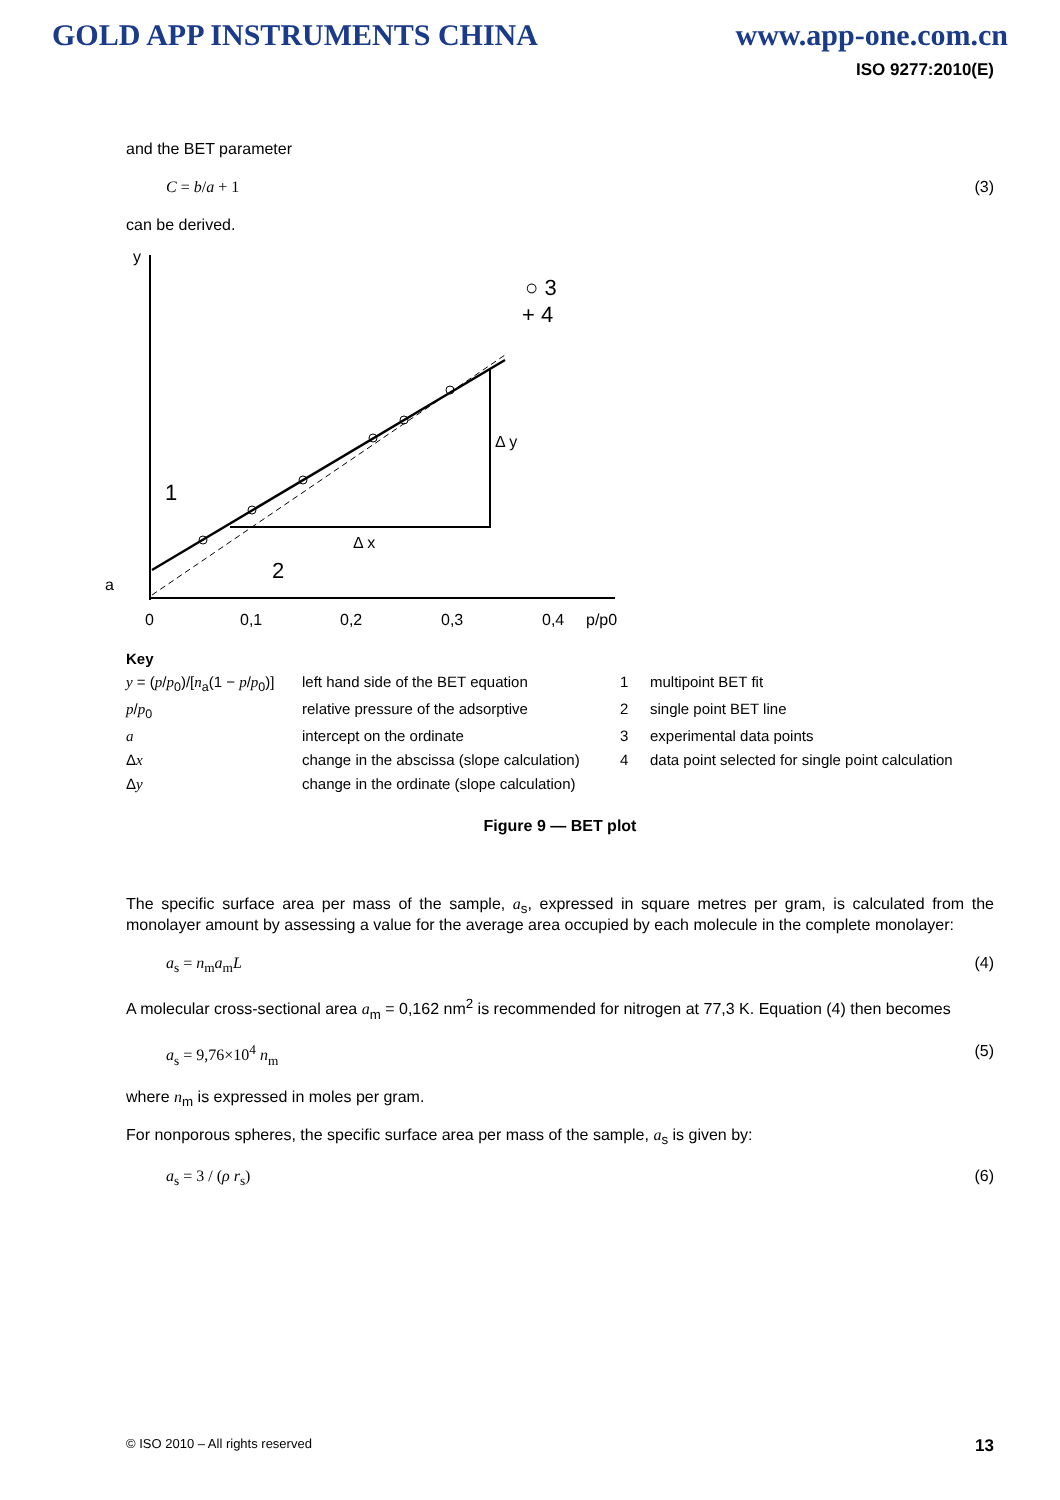GOLD APP INSTRUMENTS CHINA www.app-one.com.cn
ISO 9277:2010(E)
and the BET parameter
C = b/a + 1 (3)
can be derived.
y
Δ y
Δ x
1
2
0
0,1
0,2
0,3
0,4
p/p0
○ 3
+ 4
a
Key y = (p/p<sub>0</sub>)/[n<sub>a</sub>(1 − p/p<sub>0</sub>)] left hand side of the BET equation 1 multipoint BET fit p/p<sub>0</sub> relative pressure of the adsorptive 2 single point BET line a intercept on the ordinate 3 experimental data points Δx change in the abscissa (slope calculation) 4 data point selected for single point calculation Δy change in the ordinate (slope calculation)
Figure 9 — BET plot
The specific surface area per mass of the sample, a<sub>s</sub>, expressed in square metres per gram, is calculated from the monolayer amount by assessing a value for the average area occupied by each molecule in the complete monolayer:
a<sub>s</sub> = n<sub>m</sub>a<sub>m</sub>L (4)
A molecular cross-sectional area a<sub>m</sub> = 0,162 nm<sup>2</sup> is recommended for nitrogen at 77,3 K. Equation (4) then becomes
a<sub>s</sub> = 9,76×10<sup>4</sup> n<sub>m</sub> (5)
where n<sub>m</sub> is expressed in moles per gram.
For nonporous spheres, the specific surface area per mass of the sample, a<sub>s</sub> is given by:
a<sub>s</sub> = 3 / (ρ r<sub>s</sub>) (6)
© ISO 2010 – All rights reserved 13